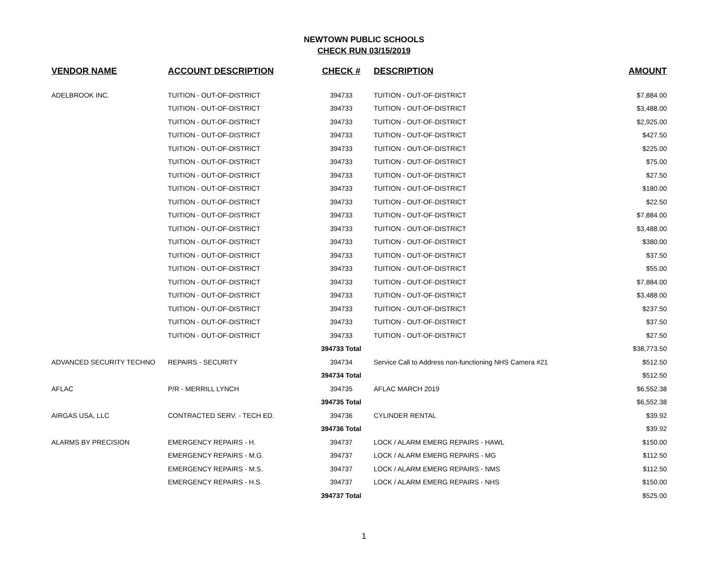NEWTOWN PUBLIC SCHOOLS
CHECK RUN 03/15/2019
| VENDOR NAME | ACCOUNT DESCRIPTION | CHECK # | DESCRIPTION | AMOUNT |
| --- | --- | --- | --- | --- |
| ADELBROOK INC. | TUITION - OUT-OF-DISTRICT | 394733 | TUITION - OUT-OF-DISTRICT | $7,884.00 |
| | TUITION - OUT-OF-DISTRICT | 394733 | TUITION - OUT-OF-DISTRICT | $3,488.00 |
| | TUITION - OUT-OF-DISTRICT | 394733 | TUITION - OUT-OF-DISTRICT | $2,925.00 |
| | TUITION - OUT-OF-DISTRICT | 394733 | TUITION - OUT-OF-DISTRICT | $427.50 |
| | TUITION - OUT-OF-DISTRICT | 394733 | TUITION - OUT-OF-DISTRICT | $225.00 |
| | TUITION - OUT-OF-DISTRICT | 394733 | TUITION - OUT-OF-DISTRICT | $75.00 |
| | TUITION - OUT-OF-DISTRICT | 394733 | TUITION - OUT-OF-DISTRICT | $27.50 |
| | TUITION - OUT-OF-DISTRICT | 394733 | TUITION - OUT-OF-DISTRICT | $180.00 |
| | TUITION - OUT-OF-DISTRICT | 394733 | TUITION - OUT-OF-DISTRICT | $22.50 |
| | TUITION - OUT-OF-DISTRICT | 394733 | TUITION - OUT-OF-DISTRICT | $7,884.00 |
| | TUITION - OUT-OF-DISTRICT | 394733 | TUITION - OUT-OF-DISTRICT | $3,488.00 |
| | TUITION - OUT-OF-DISTRICT | 394733 | TUITION - OUT-OF-DISTRICT | $380.00 |
| | TUITION - OUT-OF-DISTRICT | 394733 | TUITION - OUT-OF-DISTRICT | $37.50 |
| | TUITION - OUT-OF-DISTRICT | 394733 | TUITION - OUT-OF-DISTRICT | $55.00 |
| | TUITION - OUT-OF-DISTRICT | 394733 | TUITION - OUT-OF-DISTRICT | $7,884.00 |
| | TUITION - OUT-OF-DISTRICT | 394733 | TUITION - OUT-OF-DISTRICT | $3,488.00 |
| | TUITION - OUT-OF-DISTRICT | 394733 | TUITION - OUT-OF-DISTRICT | $237.50 |
| | TUITION - OUT-OF-DISTRICT | 394733 | TUITION - OUT-OF-DISTRICT | $37.50 |
| | TUITION - OUT-OF-DISTRICT | 394733 | TUITION - OUT-OF-DISTRICT | $27.50 |
| | | 394733 Total | | $38,773.50 |
| ADVANCED SECURITY TECHNO | REPAIRS - SECURITY | 394734 | Service Call to Address non-functioning NHS Camera #21 | $512.50 |
| | | 394734 Total | | $512.50 |
| AFLAC | P/R - MERRILL LYNCH | 394735 | AFLAC MARCH 2019 | $6,552.38 |
| | | 394735 Total | | $6,552.38 |
| AIRGAS USA, LLC | CONTRACTED SERV. - TECH ED. | 394736 | CYLINDER RENTAL | $39.92 |
| | | 394736 Total | | $39.92 |
| ALARMS BY PRECISION | EMERGENCY REPAIRS - H. | 394737 | LOCK / ALARM EMERG REPAIRS - HAWL | $150.00 |
| | EMERGENCY REPAIRS - M.G. | 394737 | LOCK / ALARM EMERG REPAIRS - MG | $112.50 |
| | EMERGENCY REPAIRS - M.S. | 394737 | LOCK / ALARM EMERG REPAIRS - NMS | $112.50 |
| | EMERGENCY REPAIRS - H.S. | 394737 | LOCK / ALARM EMERG REPAIRS - NHS | $150.00 |
| | | 394737 Total | | $525.00 |
1